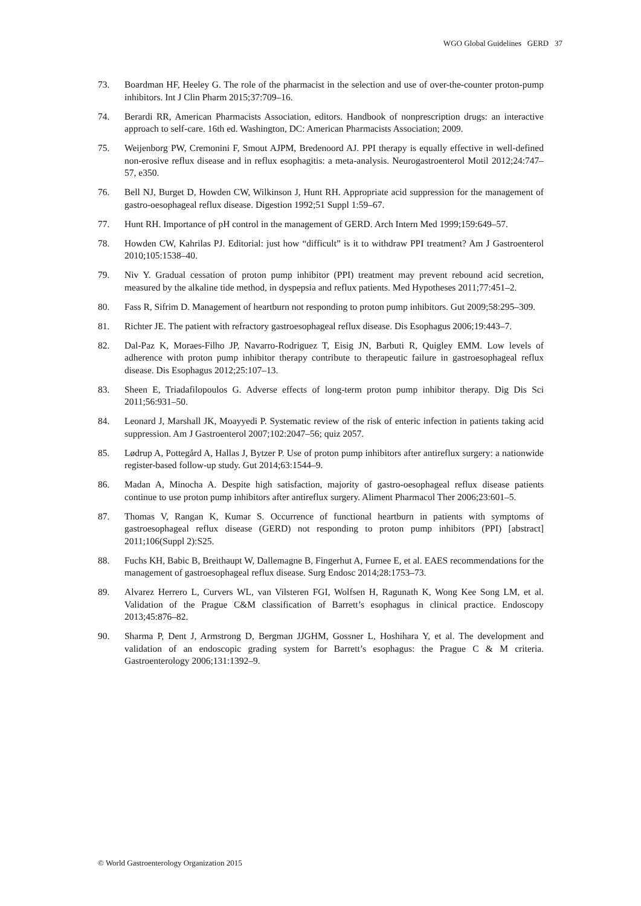WGO Global Guidelines GERD 37
73. Boardman HF, Heeley G. The role of the pharmacist in the selection and use of over-the-counter proton-pump inhibitors. Int J Clin Pharm 2015;37:709–16.
74. Berardi RR, American Pharmacists Association, editors. Handbook of nonprescription drugs: an interactive approach to self-care. 16th ed. Washington, DC: American Pharmacists Association; 2009.
75. Weijenborg PW, Cremonini F, Smout AJPM, Bredenoord AJ. PPI therapy is equally effective in well-defined non-erosive reflux disease and in reflux esophagitis: a meta-analysis. Neurogastroenterol Motil 2012;24:747–57, e350.
76. Bell NJ, Burget D, Howden CW, Wilkinson J, Hunt RH. Appropriate acid suppression for the management of gastro-oesophageal reflux disease. Digestion 1992;51 Suppl 1:59–67.
77. Hunt RH. Importance of pH control in the management of GERD. Arch Intern Med 1999;159:649–57.
78. Howden CW, Kahrilas PJ. Editorial: just how “difficult” is it to withdraw PPI treatment? Am J Gastroenterol 2010;105:1538–40.
79. Niv Y. Gradual cessation of proton pump inhibitor (PPI) treatment may prevent rebound acid secretion, measured by the alkaline tide method, in dyspepsia and reflux patients. Med Hypotheses 2011;77:451–2.
80. Fass R, Sifrim D. Management of heartburn not responding to proton pump inhibitors. Gut 2009;58:295–309.
81. Richter JE. The patient with refractory gastroesophageal reflux disease. Dis Esophagus 2006;19:443–7.
82. Dal-Paz K, Moraes-Filho JP, Navarro-Rodriguez T, Eisig JN, Barbuti R, Quigley EMM. Low levels of adherence with proton pump inhibitor therapy contribute to therapeutic failure in gastroesophageal reflux disease. Dis Esophagus 2012;25:107–13.
83. Sheen E, Triadafilopoulos G. Adverse effects of long-term proton pump inhibitor therapy. Dig Dis Sci 2011;56:931–50.
84. Leonard J, Marshall JK, Moayyedi P. Systematic review of the risk of enteric infection in patients taking acid suppression. Am J Gastroenterol 2007;102:2047–56; quiz 2057.
85. Lødrup A, Pottegård A, Hallas J, Bytzer P. Use of proton pump inhibitors after antireflux surgery: a nationwide register-based follow-up study. Gut 2014;63:1544–9.
86. Madan A, Minocha A. Despite high satisfaction, majority of gastro-oesophageal reflux disease patients continue to use proton pump inhibitors after antireflux surgery. Aliment Pharmacol Ther 2006;23:601–5.
87. Thomas V, Rangan K, Kumar S. Occurrence of functional heartburn in patients with symptoms of gastroesophageal reflux disease (GERD) not responding to proton pump inhibitors (PPI) [abstract] 2011;106(Suppl 2):S25.
88. Fuchs KH, Babic B, Breithaupt W, Dallemagne B, Fingerhut A, Furnee E, et al. EAES recommendations for the management of gastroesophageal reflux disease. Surg Endosc 2014;28:1753–73.
89. Alvarez Herrero L, Curvers WL, van Vilsteren FGI, Wolfsen H, Ragunath K, Wong Kee Song LM, et al. Validation of the Prague C&M classification of Barrett’s esophagus in clinical practice. Endoscopy 2013;45:876–82.
90. Sharma P, Dent J, Armstrong D, Bergman JJGHM, Gossner L, Hoshihara Y, et al. The development and validation of an endoscopic grading system for Barrett’s esophagus: the Prague C & M criteria. Gastroenterology 2006;131:1392–9.
© World Gastroenterology Organization 2015